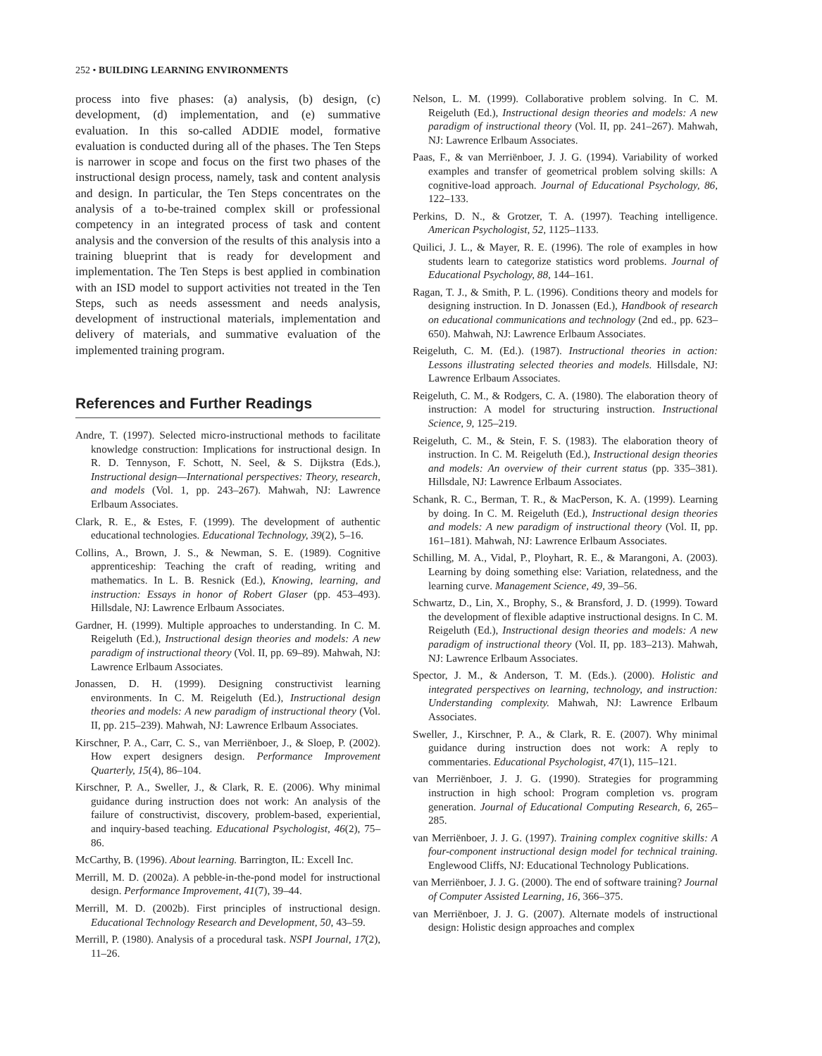252 • BUILDING LEARNING ENVIRONMENTS
process into five phases: (a) analysis, (b) design, (c) development, (d) implementation, and (e) summative evaluation. In this so-called ADDIE model, formative evaluation is conducted during all of the phases. The Ten Steps is narrower in scope and focus on the first two phases of the instructional design process, namely, task and content analysis and design. In particular, the Ten Steps concentrates on the analysis of a to-be-trained complex skill or professional competency in an integrated process of task and content analysis and the conversion of the results of this analysis into a training blueprint that is ready for development and implementation. The Ten Steps is best applied in combination with an ISD model to support activities not treated in the Ten Steps, such as needs assessment and needs analysis, development of instructional materials, implementation and delivery of materials, and summative evaluation of the implemented training program.
References and Further Readings
Andre, T. (1997). Selected micro-instructional methods to facilitate knowledge construction: Implications for instructional design. In R. D. Tennyson, F. Schott, N. Seel, & S. Dijkstra (Eds.), Instructional design—International perspectives: Theory, research, and models (Vol. 1, pp. 243–267). Mahwah, NJ: Lawrence Erlbaum Associates.
Clark, R. E., & Estes, F. (1999). The development of authentic educational technologies. Educational Technology, 39(2), 5–16.
Collins, A., Brown, J. S., & Newman, S. E. (1989). Cognitive apprenticeship: Teaching the craft of reading, writing and mathematics. In L. B. Resnick (Ed.), Knowing, learning, and instruction: Essays in honor of Robert Glaser (pp. 453–493). Hillsdale, NJ: Lawrence Erlbaum Associates.
Gardner, H. (1999). Multiple approaches to understanding. In C. M. Reigeluth (Ed.), Instructional design theories and models: A new paradigm of instructional theory (Vol. II, pp. 69–89). Mahwah, NJ: Lawrence Erlbaum Associates.
Jonassen, D. H. (1999). Designing constructivist learning environments. In C. M. Reigeluth (Ed.), Instructional design theories and models: A new paradigm of instructional theory (Vol. II, pp. 215–239). Mahwah, NJ: Lawrence Erlbaum Associates.
Kirschner, P. A., Carr, C. S., van Merriënboer, J., & Sloep, P. (2002). How expert designers design. Performance Improvement Quarterly, 15(4), 86–104.
Kirschner, P. A., Sweller, J., & Clark, R. E. (2006). Why minimal guidance during instruction does not work: An analysis of the failure of constructivist, discovery, problem-based, experiential, and inquiry-based teaching. Educational Psychologist, 46(2), 75–86.
McCarthy, B. (1996). About learning. Barrington, IL: Excell Inc.
Merrill, M. D. (2002a). A pebble-in-the-pond model for instructional design. Performance Improvement, 41(7), 39–44.
Merrill, M. D. (2002b). First principles of instructional design. Educational Technology Research and Development, 50, 43–59.
Merrill, P. (1980). Analysis of a procedural task. NSPI Journal, 17(2), 11–26.
Nelson, L. M. (1999). Collaborative problem solving. In C. M. Reigeluth (Ed.), Instructional design theories and models: A new paradigm of instructional theory (Vol. II, pp. 241–267). Mahwah, NJ: Lawrence Erlbaum Associates.
Paas, F., & van Merriënboer, J. J. G. (1994). Variability of worked examples and transfer of geometrical problem solving skills: A cognitive-load approach. Journal of Educational Psychology, 86, 122–133.
Perkins, D. N., & Grotzer, T. A. (1997). Teaching intelligence. American Psychologist, 52, 1125–1133.
Quilici, J. L., & Mayer, R. E. (1996). The role of examples in how students learn to categorize statistics word problems. Journal of Educational Psychology, 88, 144–161.
Ragan, T. J., & Smith, P. L. (1996). Conditions theory and models for designing instruction. In D. Jonassen (Ed.), Handbook of research on educational communications and technology (2nd ed., pp. 623–650). Mahwah, NJ: Lawrence Erlbaum Associates.
Reigeluth, C. M. (Ed.). (1987). Instructional theories in action: Lessons illustrating selected theories and models. Hillsdale, NJ: Lawrence Erlbaum Associates.
Reigeluth, C. M., & Rodgers, C. A. (1980). The elaboration theory of instruction: A model for structuring instruction. Instructional Science, 9, 125–219.
Reigeluth, C. M., & Stein, F. S. (1983). The elaboration theory of instruction. In C. M. Reigeluth (Ed.), Instructional design theories and models: An overview of their current status (pp. 335–381). Hillsdale, NJ: Lawrence Erlbaum Associates.
Schank, R. C., Berman, T. R., & MacPerson, K. A. (1999). Learning by doing. In C. M. Reigeluth (Ed.), Instructional design theories and models: A new paradigm of instructional theory (Vol. II, pp. 161–181). Mahwah, NJ: Lawrence Erlbaum Associates.
Schilling, M. A., Vidal, P., Ployhart, R. E., & Marangoni, A. (2003). Learning by doing something else: Variation, relatedness, and the learning curve. Management Science, 49, 39–56.
Schwartz, D., Lin, X., Brophy, S., & Bransford, J. D. (1999). Toward the development of flexible adaptive instructional designs. In C. M. Reigeluth (Ed.), Instructional design theories and models: A new paradigm of instructional theory (Vol. II, pp. 183–213). Mahwah, NJ: Lawrence Erlbaum Associates.
Spector, J. M., & Anderson, T. M. (Eds.). (2000). Holistic and integrated perspectives on learning, technology, and instruction: Understanding complexity. Mahwah, NJ: Lawrence Erlbaum Associates.
Sweller, J., Kirschner, P. A., & Clark, R. E. (2007). Why minimal guidance during instruction does not work: A reply to commentaries. Educational Psychologist, 47(1), 115–121.
van Merriënboer, J. J. G. (1990). Strategies for programming instruction in high school: Program completion vs. program generation. Journal of Educational Computing Research, 6, 265–285.
van Merriënboer, J. J. G. (1997). Training complex cognitive skills: A four-component instructional design model for technical training. Englewood Cliffs, NJ: Educational Technology Publications.
van Merriënboer, J. J. G. (2000). The end of software training? Journal of Computer Assisted Learning, 16, 366–375.
van Merriënboer, J. J. G. (2007). Alternate models of instructional design: Holistic design approaches and complex